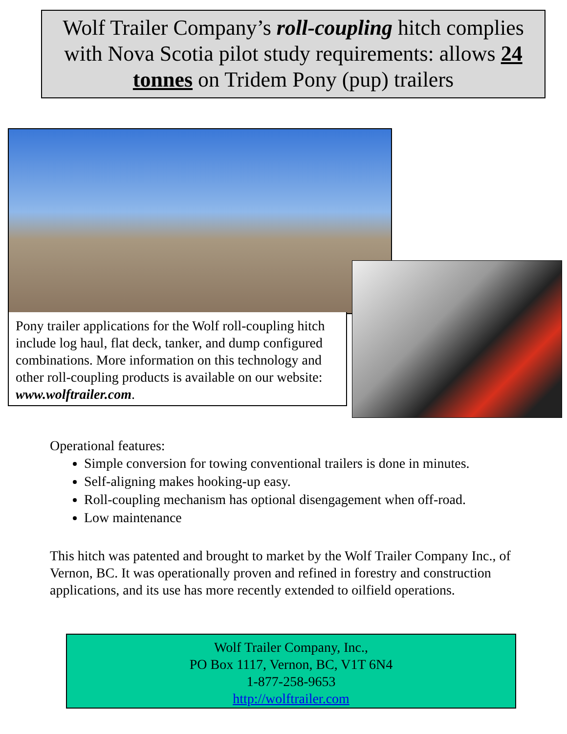Wolf Trailer Company’s roll-coupling hitch complies with Nova Scotia pilot study requirements: allows 24 tonnes on Tridem Pony (pup) trailers
Pony trailer applications for the Wolf roll-coupling hitch include log haul, flat deck, tanker, and dump configured combinations. More information on this technology and other roll-coupling products is available on our website: www.wolftrailer.com.
Operational features:
Simple conversion for towing conventional trailers is done in minutes.
Self-aligning makes hooking-up easy.
Roll-coupling mechanism has optional disengagement when off-road.
Low maintenance
This hitch was patented and brought to market by the Wolf Trailer Company Inc., of Vernon, BC. It was operationally proven and refined in forestry and construction applications, and its use has more recently extended to oilfield operations.
Wolf Trailer Company, Inc.,
PO Box 1117, Vernon, BC, V1T 6N4
1-877-258-9653
http://wolftrailer.com